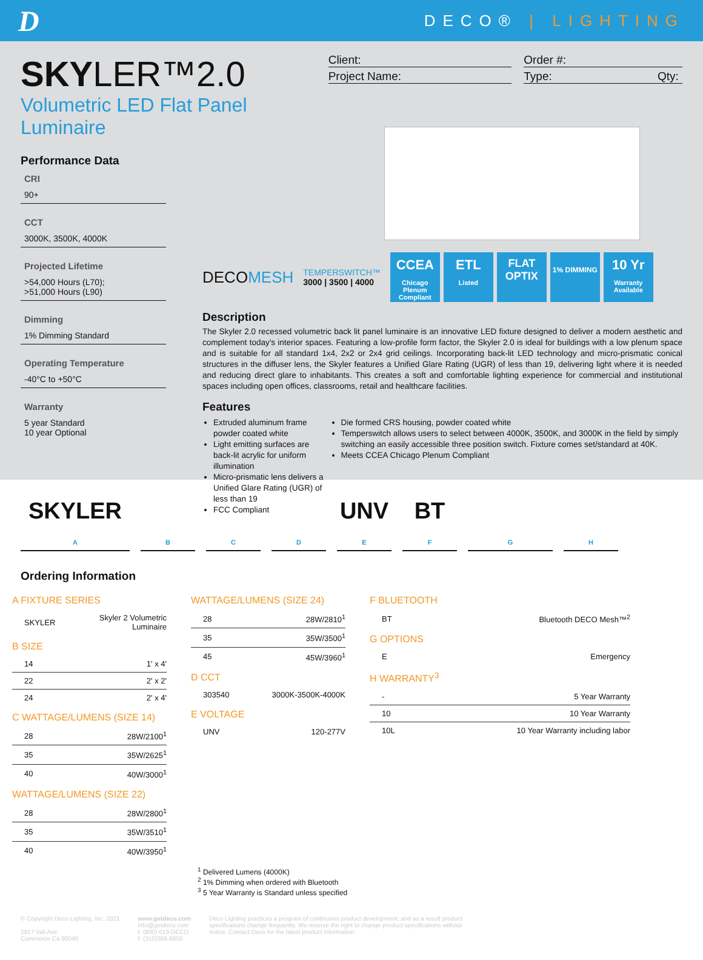D
DECO® | LIGHTING
SKYLER™2.0
Volumetric LED Flat Panel Luminaire
Client:
Project Name:
Order #:
Type: Qty:
Performance Data
CRI
90+
CCT
3000K, 3500K, 4000K
Projected Lifetime
>54,000 Hours (L70);
>51,000 Hours (L90)
Dimming
1% Dimming Standard
Operating Temperature
-40°C to +50°C
Warranty
5 year Standard
10 year Optional
DECOMESH TEMPERSWITCH™
3000 | 3500 | 4000
CCEA
Chicago Plenum Compliant
ETL
Listed
FLAT OPTIX
1% DIMMING
10 Yr
Warranty Available
Description
The Skyler 2.0 recessed volumetric back lit panel luminaire is an innovative LED fixture designed to deliver a modern aesthetic and complement today's interior spaces. Featuring a low-profile form factor, the Skyler 2.0 is ideal for buildings with a low plenum space and is suitable for all standard 1x4, 2x2 or 2x4 grid ceilings. Incorporating back-lit LED technology and micro-prismatic conical structures in the diffuser lens, the Skyler features a Unified Glare Rating (UGR) of less than 19, delivering light where it is needed and reducing direct glare to inhabitants. This creates a soft and comfortable lighting experience for commercial and institutional spaces including open offices, classrooms, retail and healthcare facilities.
Features
Extruded aluminum frame powder coated white
Light emitting surfaces are back-lit acrylic for uniform illumination
Micro-prismatic lens delivers a Unified Glare Rating (UGR) of less than 19
FCC Compliant
Die formed CRS housing, powder coated white
Temperswitch allows users to select between 4000K, 3500K, and 3000K in the field by simply switching an easily accessible three position switch. Fixture comes set/standard at 40K.
Meets CCEA Chicago Plenum Compliant
SKYLER
A
B
C
D
UNV
E
BT
F
G
H
Ordering Information
A FIXTURE SERIES
| SKYLER | Skyler 2 Volumetric Luminaire |
B SIZE
| 14 | 1' x 4' |
| 22 | 2' x 2' |
| 24 | 2' x 4' |
C WATTAGE/LUMENS (SIZE 14)
| 28 | 28W/2100<sup>1</sup> |
| 35 | 35W/2625<sup>1</sup> |
| 40 | 40W/3000<sup>1</sup> |
WATTAGE/LUMENS (SIZE 22)
| 28 | 28W/2800<sup>1</sup> |
| 35 | 35W/3510<sup>1</sup> |
| 40 | 40W/3950<sup>1</sup> |
WATTAGE/LUMENS (SIZE 24)
| 28 | 28W/2810<sup>1</sup> |
| 35 | 35W/3500<sup>1</sup> |
| 45 | 45W/3960<sup>1</sup> |
D CCT
| 303540 | 3000K-3500K-4000K |
E VOLTAGE
| UNV | 120-277V |
F BLUETOOTH
| BT | Bluetooth DECO Mesh™<sup>2</sup> |
G OPTIONS
| E | Emergency |
H WARRANTY<sup>3</sup>
| - | 5 Year Warranty |
| 10 | 10 Year Warranty |
| 10L | 10 Year Warranty including labor |
<sup>1</sup> Delivered Lumens (4000K)
<sup>2</sup> 1% Dimming when ordered with Bluetooth
<sup>3</sup> 5 Year Warranty is Standard unless specified
© Copyright Deco Lighting, Inc. 2021
2917 Vail Ave.
Commerce Ca 90040
www.getdeco.com
info@getdeco.com
t: (800) 613-DECO
f: (310)366-6855
Deco Lighting practices a program of continuous product development, and as a result product specifications change frequently. We reserve the right to change product specifications without notice. Contact Deco for the latest product information.